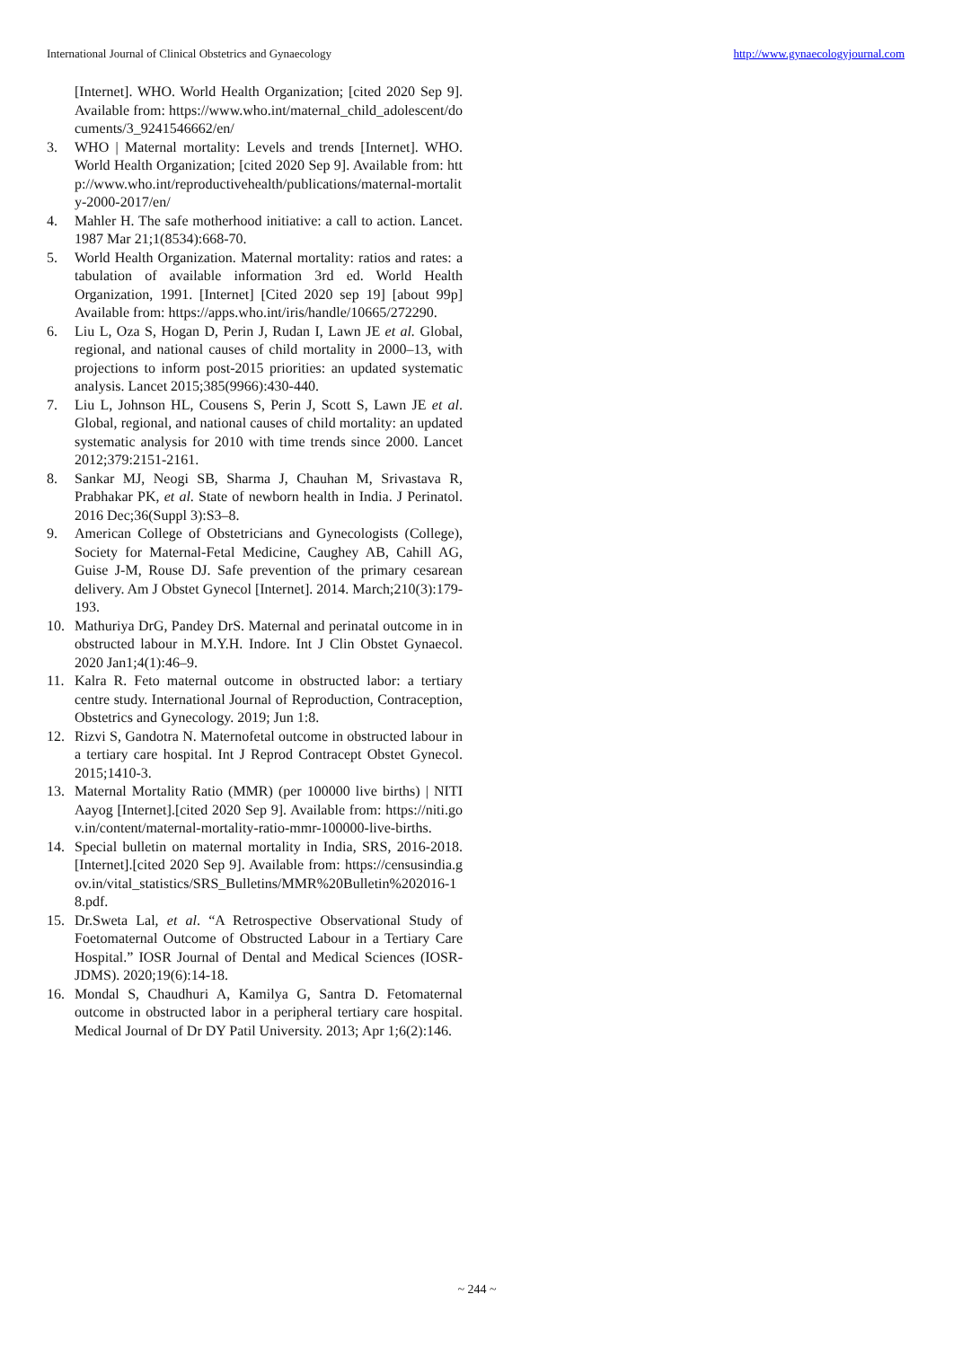International Journal of Clinical Obstetrics and Gynaecology http://www.gynaecologyjournal.com
[Internet]. WHO. World Health Organization; [cited 2020 Sep 9]. Available from: https://www.who.int/maternal_child_adolescent/documents/3_9241546662/en/
3. WHO | Maternal mortality: Levels and trends [Internet]. WHO. World Health Organization; [cited 2020 Sep 9]. Available from: http://www.who.int/reproductivehealth/publications/maternal-mortality-2000-2017/en/
4. Mahler H. The safe motherhood initiative: a call to action. Lancet. 1987 Mar 21;1(8534):668-70.
5. World Health Organization. Maternal mortality: ratios and rates: a tabulation of available information 3rd ed. World Health Organization, 1991. [Internet] [Cited 2020 sep 19] [about 99p] Available from: https://apps.who.int/iris/handle/10665/272290.
6. Liu L, Oza S, Hogan D, Perin J, Rudan I, Lawn JE et al. Global, regional, and national causes of child mortality in 2000–13, with projections to inform post-2015 priorities: an updated systematic analysis. Lancet 2015;385(9966):430-440.
7. Liu L, Johnson HL, Cousens S, Perin J, Scott S, Lawn JE et al. Global, regional, and national causes of child mortality: an updated systematic analysis for 2010 with time trends since 2000. Lancet 2012;379:2151-2161.
8. Sankar MJ, Neogi SB, Sharma J, Chauhan M, Srivastava R, Prabhakar PK, et al. State of newborn health in India. J Perinatol. 2016 Dec;36(Suppl 3):S3–8.
9. American College of Obstetricians and Gynecologists (College), Society for Maternal-Fetal Medicine, Caughey AB, Cahill AG, Guise J-M, Rouse DJ. Safe prevention of the primary cesarean delivery. Am J Obstet Gynecol [Internet]. 2014. March;210(3):179-193.
10. Mathuriya DrG, Pandey DrS. Maternal and perinatal outcome in in obstructed labour in M.Y.H. Indore. Int J Clin Obstet Gynaecol. 2020 Jan1;4(1):46–9.
11. Kalra R. Feto maternal outcome in obstructed labor: a tertiary centre study. International Journal of Reproduction, Contraception, Obstetrics and Gynecology. 2019; Jun 1:8.
12. Rizvi S, Gandotra N. Maternofetal outcome in obstructed labour in a tertiary care hospital. Int J Reprod Contracept Obstet Gynecol. 2015;1410-3.
13. Maternal Mortality Ratio (MMR) (per 100000 live births) | NITI Aayog [Internet].[cited 2020 Sep 9]. Available from: https://niti.gov.in/content/maternal-mortality-ratio-mmr-100000-live-births.
14. Special bulletin on maternal mortality in India, SRS, 2016-2018. [Internet].[cited 2020 Sep 9]. Available from: https://censusindia.gov.in/vital_statistics/SRS_Bulletins/MMR%20Bulletin%202016-18.pdf.
15. Dr.Sweta Lal, et al. “A Retrospective Observational Study of Foetomaternal Outcome of Obstructed Labour in a Tertiary Care Hospital.” IOSR Journal of Dental and Medical Sciences (IOSR-JDMS). 2020;19(6):14-18.
16. Mondal S, Chaudhuri A, Kamilya G, Santra D. Fetomaternal outcome in obstructed labor in a peripheral tertiary care hospital. Medical Journal of Dr DY Patil University. 2013; Apr 1;6(2):146.
~ 244 ~